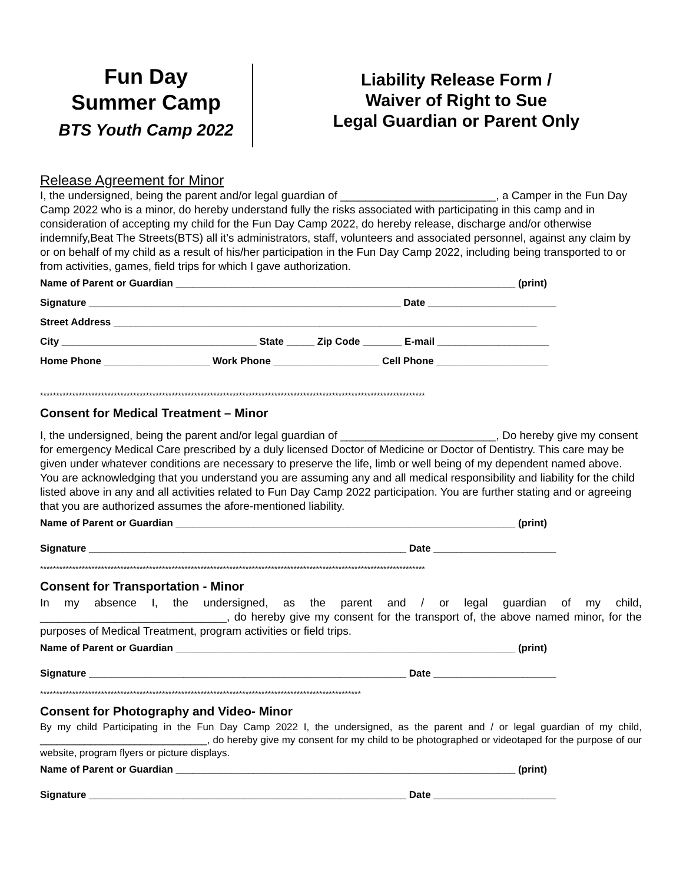Fun Day
Summer Camp
BTS Youth Camp 2022
Liability Release Form /
Waiver of Right to Sue
Legal Guardian or Parent Only
Release Agreement for Minor
I, the undersigned, being the parent and/or legal guardian of _________________________, a Camper in the Fun Day Camp 2022 who is a minor, do hereby understand fully the risks associated with participating in this camp and in consideration of accepting my child for the Fun Day Camp 2022, do hereby release, discharge and/or otherwise indemnify,Beat The Streets(BTS) all it’s administrators, staff, volunteers and associated personnel, against any claim by or on behalf of my child as a result of his/her participation in the Fun Day Camp 2022, including being transported to or from activities, games, field trips for which I gave authorization.
Name of Parent or Guardian _____________________________________________________________ (print)
Signature ________________________________________________________ Date _______________________
Street Address ____________________________________________________________________________
City ___________________________________ State _____ Zip Code _______ E-mail ____________________
Home Phone ___________________ Work Phone ___________________ Cell Phone ____________________
************************************************************************************************************************
Consent for Medical Treatment – Minor
I, the undersigned, being the parent and/or legal guardian of _________________________, Do hereby give my consent for emergency Medical Care prescribed by a duly licensed Doctor of Medicine or Doctor of Dentistry. This care may be given under whatever conditions are necessary to preserve the life, limb or well being of my dependent named above. You are acknowledging that you understand you are assuming any and all medical responsibility and liability for the child listed above in any and all activities related to Fun Day Camp 2022 participation. You are further stating and or agreeing that you are authorized assumes the afore-mentioned liability.
Name of Parent or Guardian _____________________________________________________________ (print)
Signature _________________________________________________________ Date ______________________
************************************************************************************************************************
Consent for Transportation - Minor
In my absence I, the undersigned, as the parent and / or legal guardian of my child, ______________________________, do hereby give my consent for the transport of, the above named minor, for the purposes of Medical Treatment, program activities or field trips.
Name of Parent or Guardian _____________________________________________________________ (print)
Signature _________________________________________________________ Date ______________________
****************************************************************************************************
Consent for Photography and Video- Minor
By my child Participating in the Fun Day Camp 2022 I, the undersigned, as the parent and / or legal guardian of my child, ______________________________, do hereby give my consent for my child to be photographed or videotaped for the purpose of our website, program flyers or picture displays.
Name of Parent or Guardian _____________________________________________________________ (print)
Signature _________________________________________________________ Date ______________________